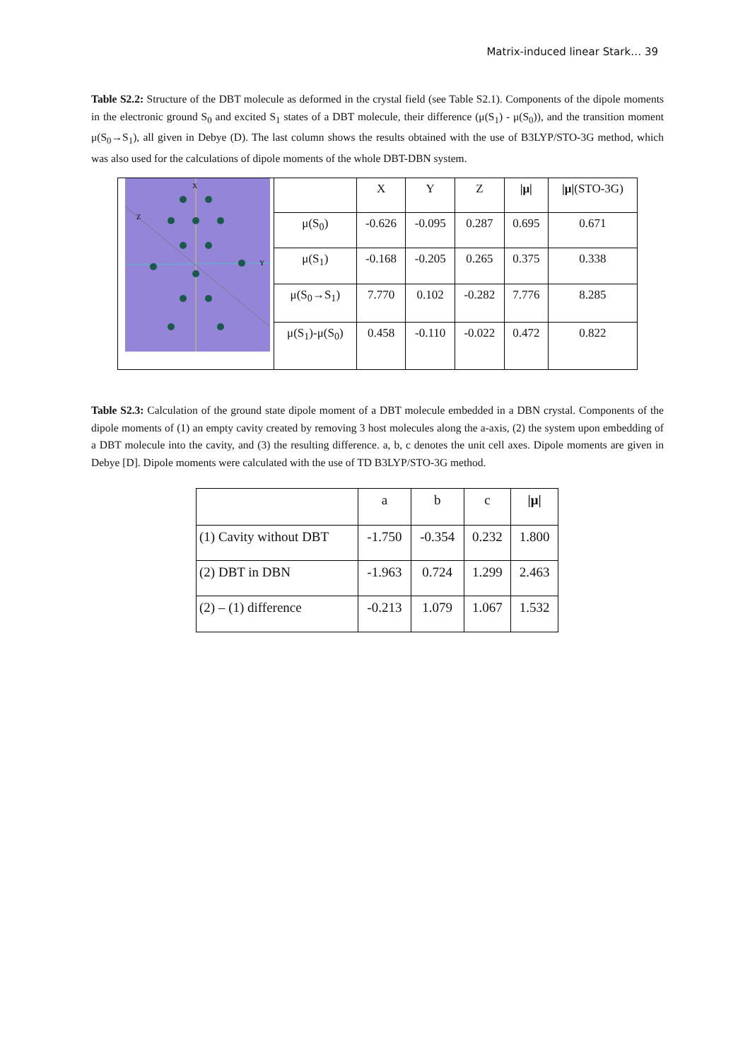Matrix-induced linear Stark… 39
Table S2.2: Structure of the DBT molecule as deformed in the crystal field (see Table S2.1). Components of the dipole moments in the electronic ground S<sub>0</sub> and excited S<sub>1</sub> states of a DBT molecule, their difference (μ(S<sub>1</sub>) - μ(S<sub>0</sub>)), and the transition moment μ(S<sub>0</sub>→S<sub>1</sub>), all given in Debye (D). The last column shows the results obtained with the use of B3LYP/STO-3G method, which was also used for the calculations of dipole moments of the whole DBT-DBN system.
| X Z Y | | X | Y | Z | /μ/ | /μ/ (STO-3G) |
| | μ(S<sub>0</sub>) | -0.626 | -0.095 | 0.287 | 0.695 | 0.671 |
| | μ(S<sub>1</sub>) | -0.168 | -0.205 | 0.265 | 0.375 | 0.338 |
| | μ(S<sub>0</sub>→S<sub>1</sub>) | 7.770 | 0.102 | -0.282 | 7.776 | 8.285 |
| | μ(S<sub>1</sub>)-μ(S<sub>0</sub>) | 0.458 | -0.110 | -0.022 | 0.472 | 0.822 |
Table S2.3: Calculation of the ground state dipole moment of a DBT molecule embedded in a DBN crystal. Components of the dipole moments of (1) an empty cavity created by removing 3 host molecules along the a-axis, (2) the system upon embedding of a DBT molecule into the cavity, and (3) the resulting difference. a, b, c denotes the unit cell axes. Dipole moments are given in Debye [D]. Dipole moments were calculated with the use of TD B3LYP/STO-3G method.
| | a | b | c | /μ/ |
| (1) Cavity without DBT | -1.750 | -0.354 | 0.232 | 1.800 |
| (2) DBT in DBN | -1.963 | 0.724 | 1.299 | 2.463 |
| (2) – (1) difference | -0.213 | 1.079 | 1.067 | 1.532 |